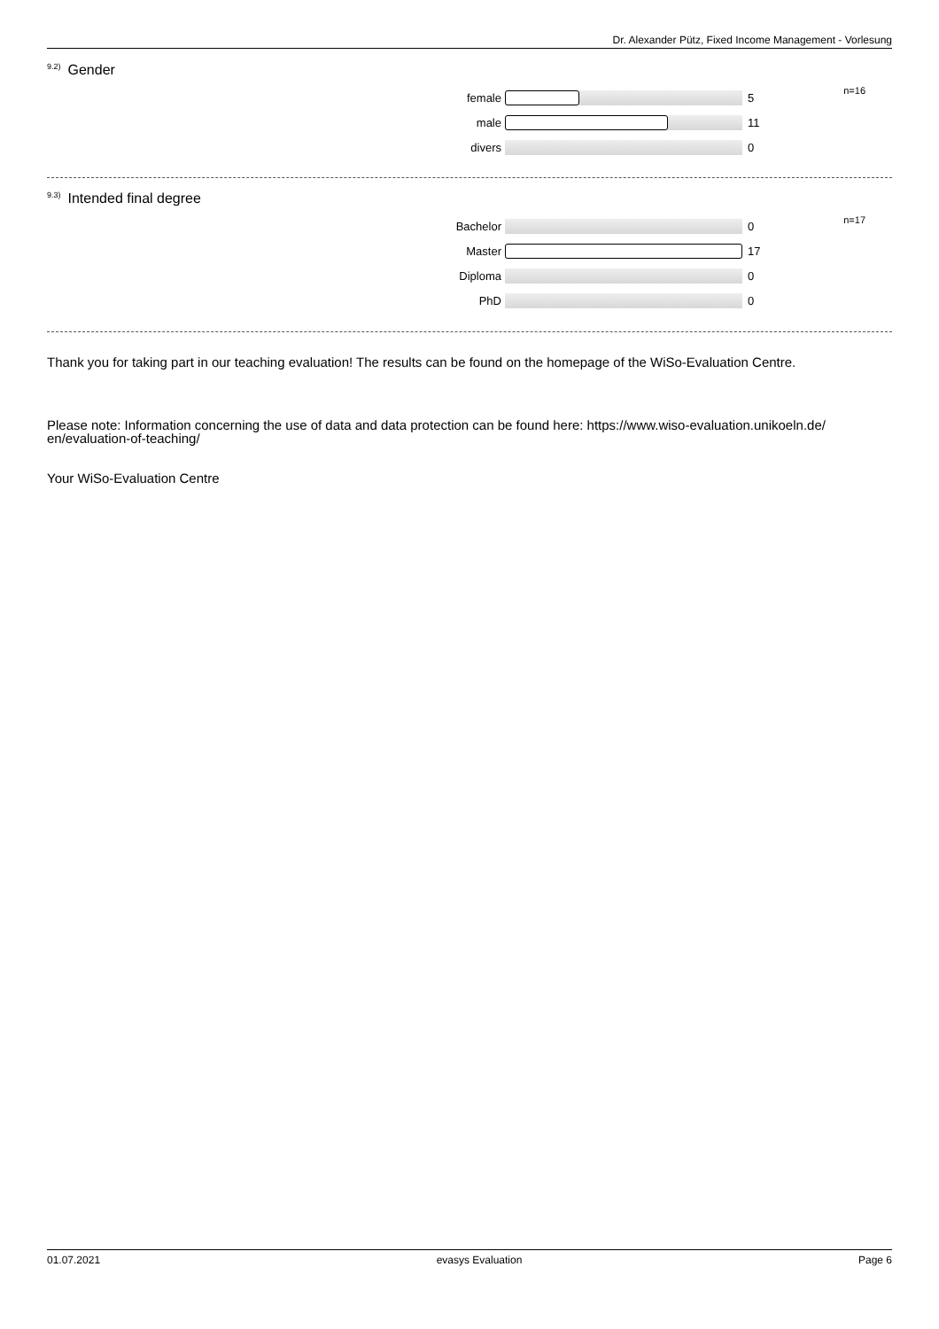Dr. Alexander Pütz, Fixed Income Management - Vorlesung
<sup>9.2)</sup>Gender
female 5
n=16
male 11
divers 0
<sup>9.3)</sup>Intended final degree
Bachelor 0
n=17
Master 17
Diploma 0
PhD 0
Thank you for taking part in our teaching evaluation! The results can be found on the homepage of the WiSo-Evaluation Centre.
Please note: Information concerning the use of data and data protection can be found here: https://www.wiso-evaluation.unikoeln.de/
en/evaluation-of-teaching/
Your WiSo-Evaluation Centre
01.07.2021 evasys Evaluation Page 6